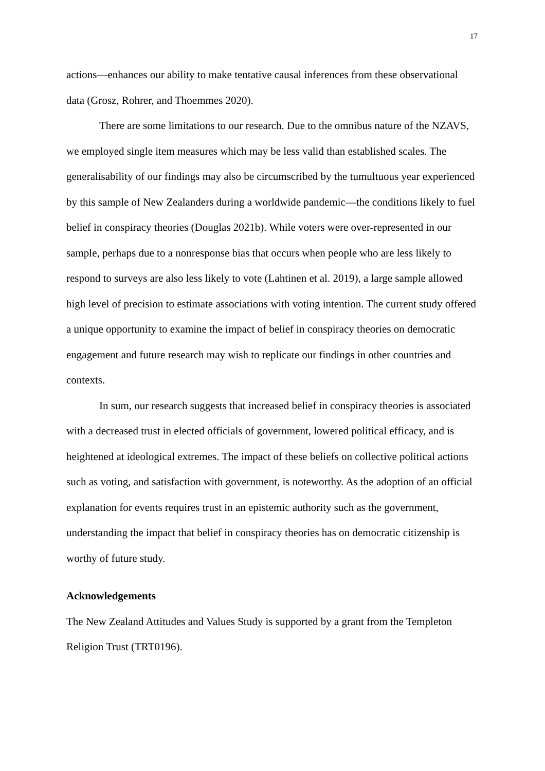17
actions—enhances our ability to make tentative causal inferences from these observational data (Grosz, Rohrer, and Thoemmes 2020).
There are some limitations to our research. Due to the omnibus nature of the NZAVS, we employed single item measures which may be less valid than established scales. The generalisability of our findings may also be circumscribed by the tumultuous year experienced by this sample of New Zealanders during a worldwide pandemic—the conditions likely to fuel belief in conspiracy theories (Douglas 2021b). While voters were over-represented in our sample, perhaps due to a nonresponse bias that occurs when people who are less likely to respond to surveys are also less likely to vote (Lahtinen et al. 2019), a large sample allowed high level of precision to estimate associations with voting intention. The current study offered a unique opportunity to examine the impact of belief in conspiracy theories on democratic engagement and future research may wish to replicate our findings in other countries and contexts.
In sum, our research suggests that increased belief in conspiracy theories is associated with a decreased trust in elected officials of government, lowered political efficacy, and is heightened at ideological extremes. The impact of these beliefs on collective political actions such as voting, and satisfaction with government, is noteworthy. As the adoption of an official explanation for events requires trust in an epistemic authority such as the government, understanding the impact that belief in conspiracy theories has on democratic citizenship is worthy of future study.
Acknowledgements
The New Zealand Attitudes and Values Study is supported by a grant from the Templeton Religion Trust (TRT0196).